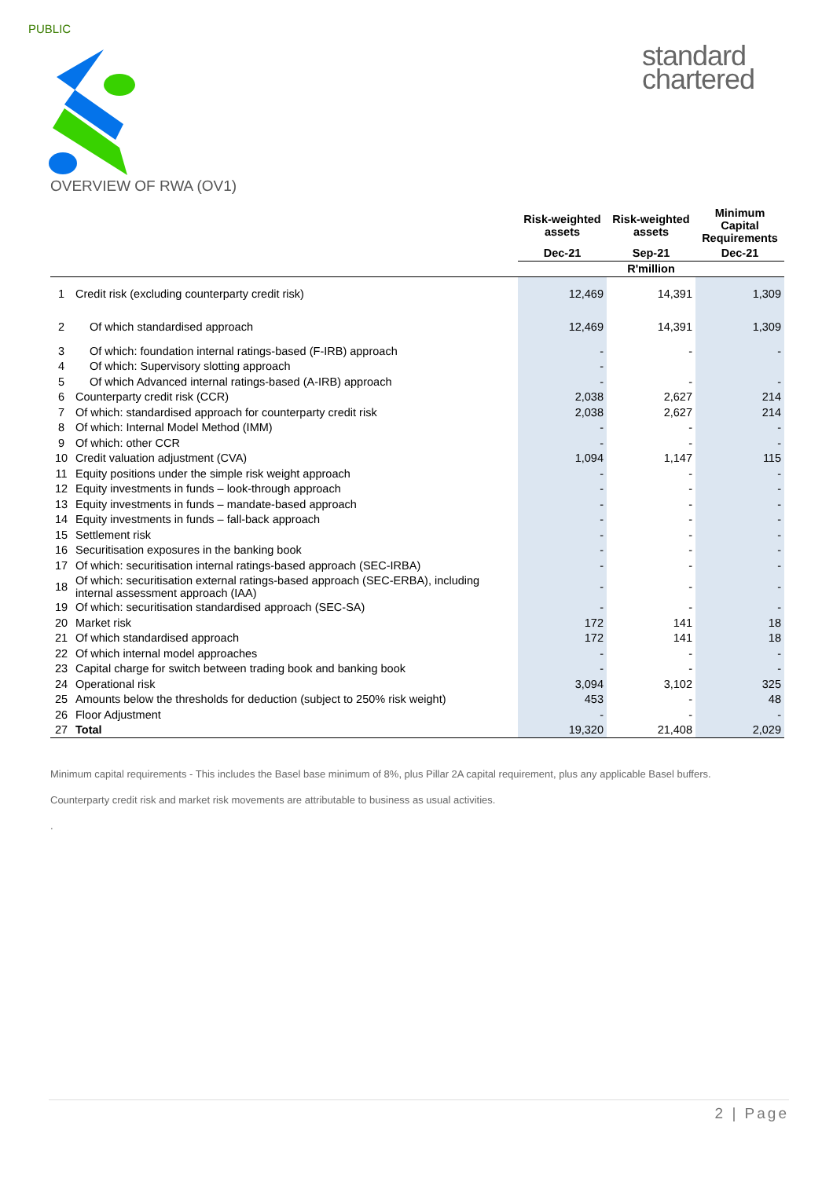PUBLIC
standard
chartered
OVERVIEW OF RWA (OV1)
| | | Risk-weighted assets | Risk-weighted assets | Minimum Capital Requirements |
| --- | --- | --- | --- | --- |
| | | Dec-21 | Sep-21 | Dec-21 |
| | | R'million | | |
| 1 | Credit risk (excluding counterparty credit risk) | 12,469 | 14,391 | 1,309 |
| 2 | Of which standardised approach | 12,469 | 14,391 | 1,309 |
| 3 | Of which: foundation internal ratings-based (F-IRB) approach | - | - | - |
| 4 | Of which: Supervisory slotting approach | - | | |
| 5 | Of which Advanced internal ratings-based (A-IRB) approach | - | - | - |
| 6 | Counterparty credit risk (CCR) | 2,038 | 2,627 | 214 |
| 7 | Of which: standardised approach for counterparty credit risk | 2,038 | 2,627 | 214 |
| 8 | Of which: Internal Model Method (IMM) | - | - | - |
| 9 | Of which: other CCR | - | - | - |
| 10 | Credit valuation adjustment (CVA) | 1,094 | 1,147 | 115 |
| 11 | Equity positions under the simple risk weight approach | - | - | - |
| 12 | Equity investments in funds – look-through approach | - | - | - |
| 13 | Equity investments in funds – mandate-based approach | - | - | - |
| 14 | Equity investments in funds – fall-back approach | - | - | - |
| 15 | Settlement risk | - | - | - |
| 16 | Securitisation exposures in the banking book | - | - | - |
| 17 | Of which: securitisation internal ratings-based approach (SEC-IRBA) | - | - | - |
| 18 | Of which: securitisation external ratings-based approach (SEC-ERBA), including internal assessment approach (IAA) | - | - | - |
| 19 | Of which: securitisation standardised approach (SEC-SA) | - | - | - |
| 20 | Market risk | 172 | 141 | 18 |
| 21 | Of which standardised approach | 172 | 141 | 18 |
| 22 | Of which internal model approaches | - | - | - |
| 23 | Capital charge for switch between trading book and banking book | - | - | - |
| 24 | Operational risk | 3,094 | 3,102 | 325 |
| 25 | Amounts below the thresholds for deduction (subject to 250% risk weight) | 453 | - | 48 |
| 26 | Floor Adjustment | - | - | - |
| 27 | Total | 19,320 | 21,408 | 2,029 |
Minimum capital requirements - This includes the Basel base minimum of 8%, plus Pillar 2A capital requirement, plus any applicable Basel buffers.
Counterparty credit risk and market risk movements are attributable to business as usual activities.
.
2 | Page